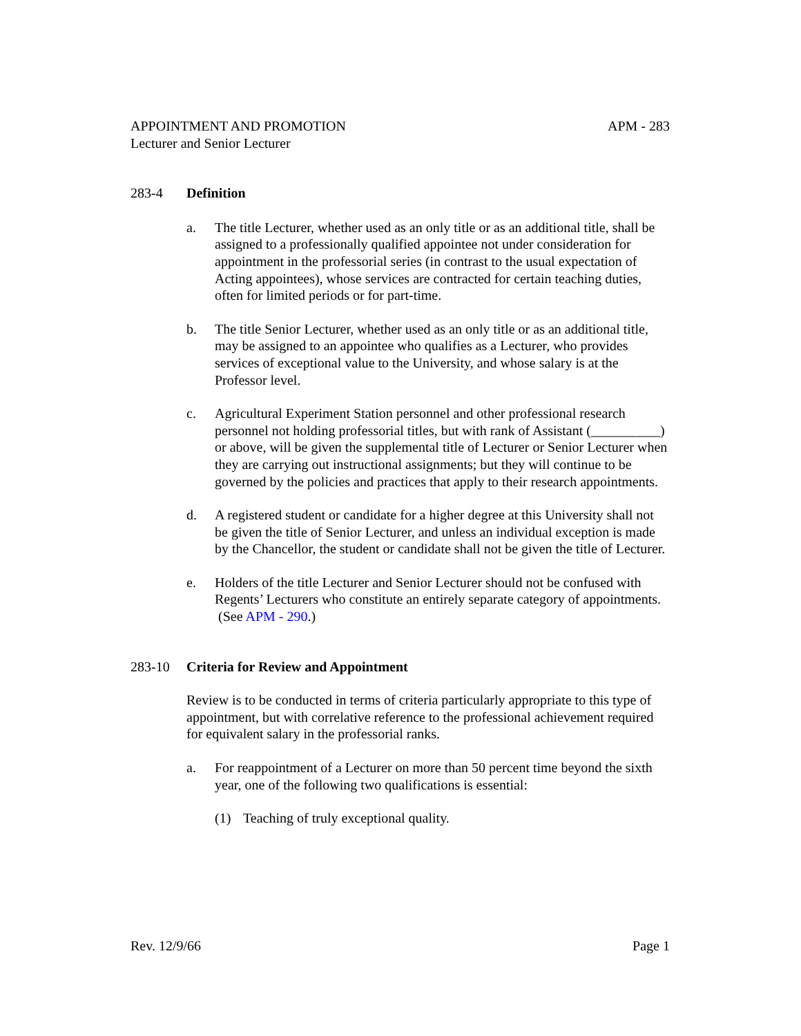APPOINTMENT AND PROMOTION APM - 283
Lecturer and Senior Lecturer
283-4 Definition
a. The title Lecturer, whether used as an only title or as an additional title, shall be assigned to a professionally qualified appointee not under consideration for appointment in the professorial series (in contrast to the usual expectation of Acting appointees), whose services are contracted for certain teaching duties, often for limited periods or for part-time.
b. The title Senior Lecturer, whether used as an only title or as an additional title, may be assigned to an appointee who qualifies as a Lecturer, who provides services of exceptional value to the University, and whose salary is at the Professor level.
c. Agricultural Experiment Station personnel and other professional research personnel not holding professorial titles, but with rank of Assistant (__________) or above, will be given the supplemental title of Lecturer or Senior Lecturer when they are carrying out instructional assignments; but they will continue to be governed by the policies and practices that apply to their research appointments.
d. A registered student or candidate for a higher degree at this University shall not be given the title of Senior Lecturer, and unless an individual exception is made by the Chancellor, the student or candidate shall not be given the title of Lecturer.
e. Holders of the title Lecturer and Senior Lecturer should not be confused with Regents’ Lecturers who constitute an entirely separate category of appointments. (See APM - 290.)
283-10 Criteria for Review and Appointment
Review is to be conducted in terms of criteria particularly appropriate to this type of appointment, but with correlative reference to the professional achievement required for equivalent salary in the professorial ranks.
a. For reappointment of a Lecturer on more than 50 percent time beyond the sixth year, one of the following two qualifications is essential:
(1) Teaching of truly exceptional quality.
Rev. 12/9/66 Page 1